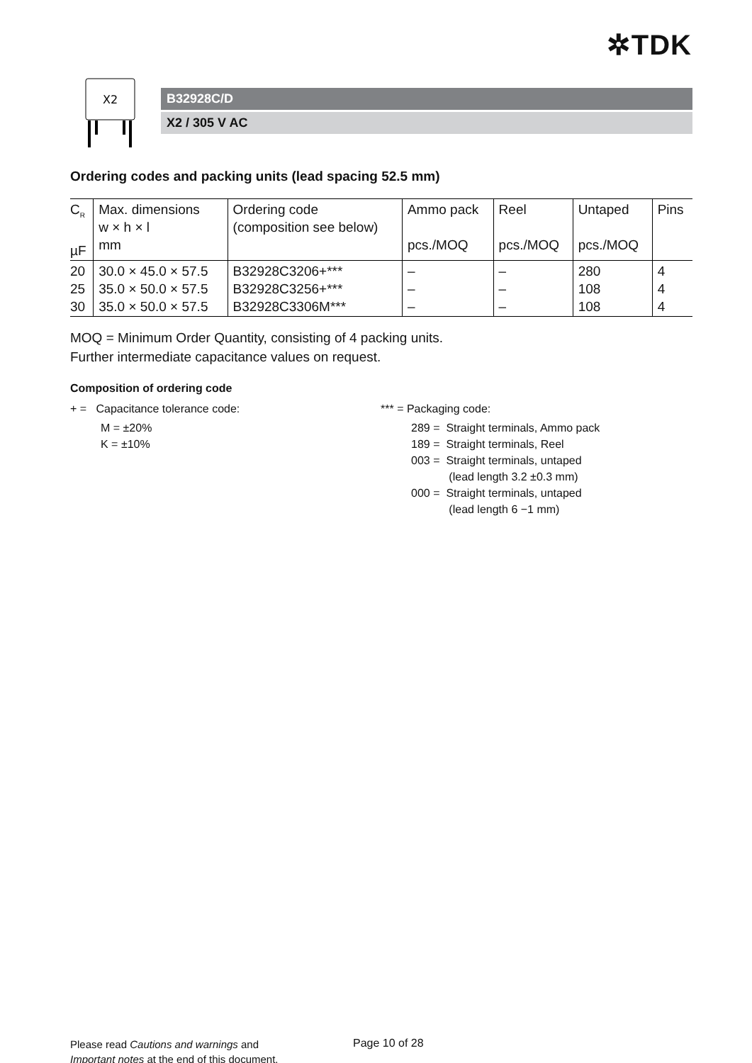✲TDK
X2
B32928C/D
X2 / 305 V AC
Ordering codes and packing units (lead spacing 52.5 mm)
| C<sub>R</sub> µF | Max. dimensions w × h × l mm | Ordering code (composition see below) | Ammo pack pcs./MOQ | Reel pcs./MOQ | Untaped pcs./MOQ | Pins |
| --- | --- | --- | --- | --- | --- | --- |
| 20 25 30 | 30.0 × 45.0 × 57.5 35.0 × 50.0 × 57.5 35.0 × 50.0 × 57.5 | B32928C3206+*** B32928C3256+*** B32928C3306M*** | – – – | – – – | 280 108 108 | 4 4 4 |
MOQ = Minimum Order Quantity, consisting of 4 packing units.
Further intermediate capacitance values on request.
Composition of ordering code
+ = Capacitance tolerance code:
M = ±20%
K = ±10%
*** = Packaging code:
289 = Straight terminals, Ammo pack
189 = Straight terminals, Reel
003 = Straight terminals, untaped
(lead length 3.2 ±0.3 mm)
000 = Straight terminals, untaped
(lead length 6 −1 mm)
Please read Cautions and warnings and
Important notes at the end of this document.
Page 10 of 28